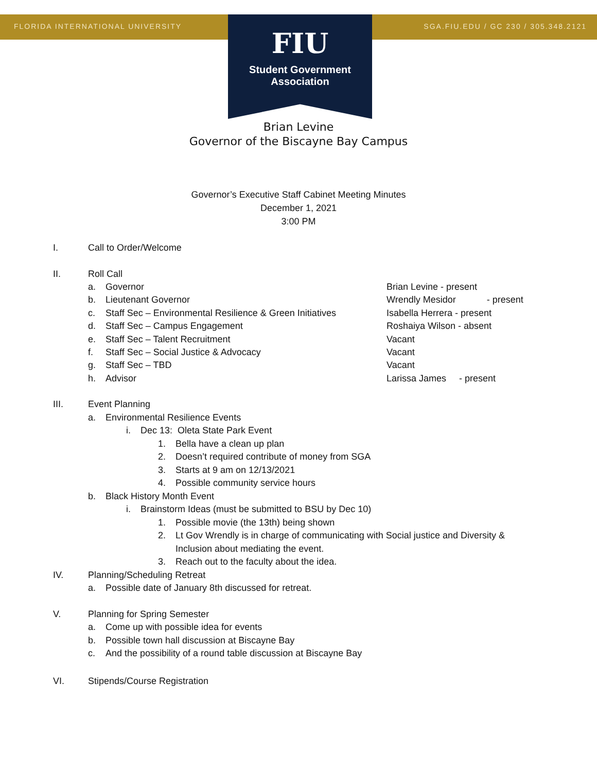FLORIDA INTERNATIONAL UNIVERSITY SGA.FIU.EDU / GC 230 / 305.348.2121
FIU
Student Government
Association
Brian Levine
Governor of the Biscayne Bay Campus
Governor’s Executive Staff Cabinet Meeting Minutes
December 1, 2021
3:00 PM
I. Call to Order/Welcome
II. Roll Call
| a. | Governor | Brian Levine - present |
| b. | Lieutenant Governor | Wrendly Mesidor - present |
| c. | Staff Sec – Environmental Resilience & Green Initiatives | Isabella Herrera - present |
| d. | Staff Sec – Campus Engagement | Roshaiya Wilson - absent |
| e. | Staff Sec – Talent Recruitment | Vacant |
| f. | Staff Sec – Social Justice & Advocacy | Vacant |
| g. | Staff Sec – TBD | Vacant |
| h. | Advisor | Larissa James - present |
III. Event Planning
a. Environmental Resilience Events
i. Dec 13: Oleta State Park Event
1. Bella have a clean up plan
2. Doesn’t required contribute of money from SGA
3. Starts at 9 am on 12/13/2021
4. Possible community service hours
b. Black History Month Event
i. Brainstorm Ideas (must be submitted to BSU by Dec 10)
1. Possible movie (the 13th) being shown
2. Lt Gov Wrendly is in charge of communicating with Social justice and Diversity &
Inclusion about mediating the event.
3. Reach out to the faculty about the idea.
IV. Planning/Scheduling Retreat
a. Possible date of January 8th discussed for retreat.
V. Planning for Spring Semester
a. Come up with possible idea for events
b. Possible town hall discussion at Biscayne Bay
c. And the possibility of a round table discussion at Biscayne Bay
VI. Stipends/Course Registration